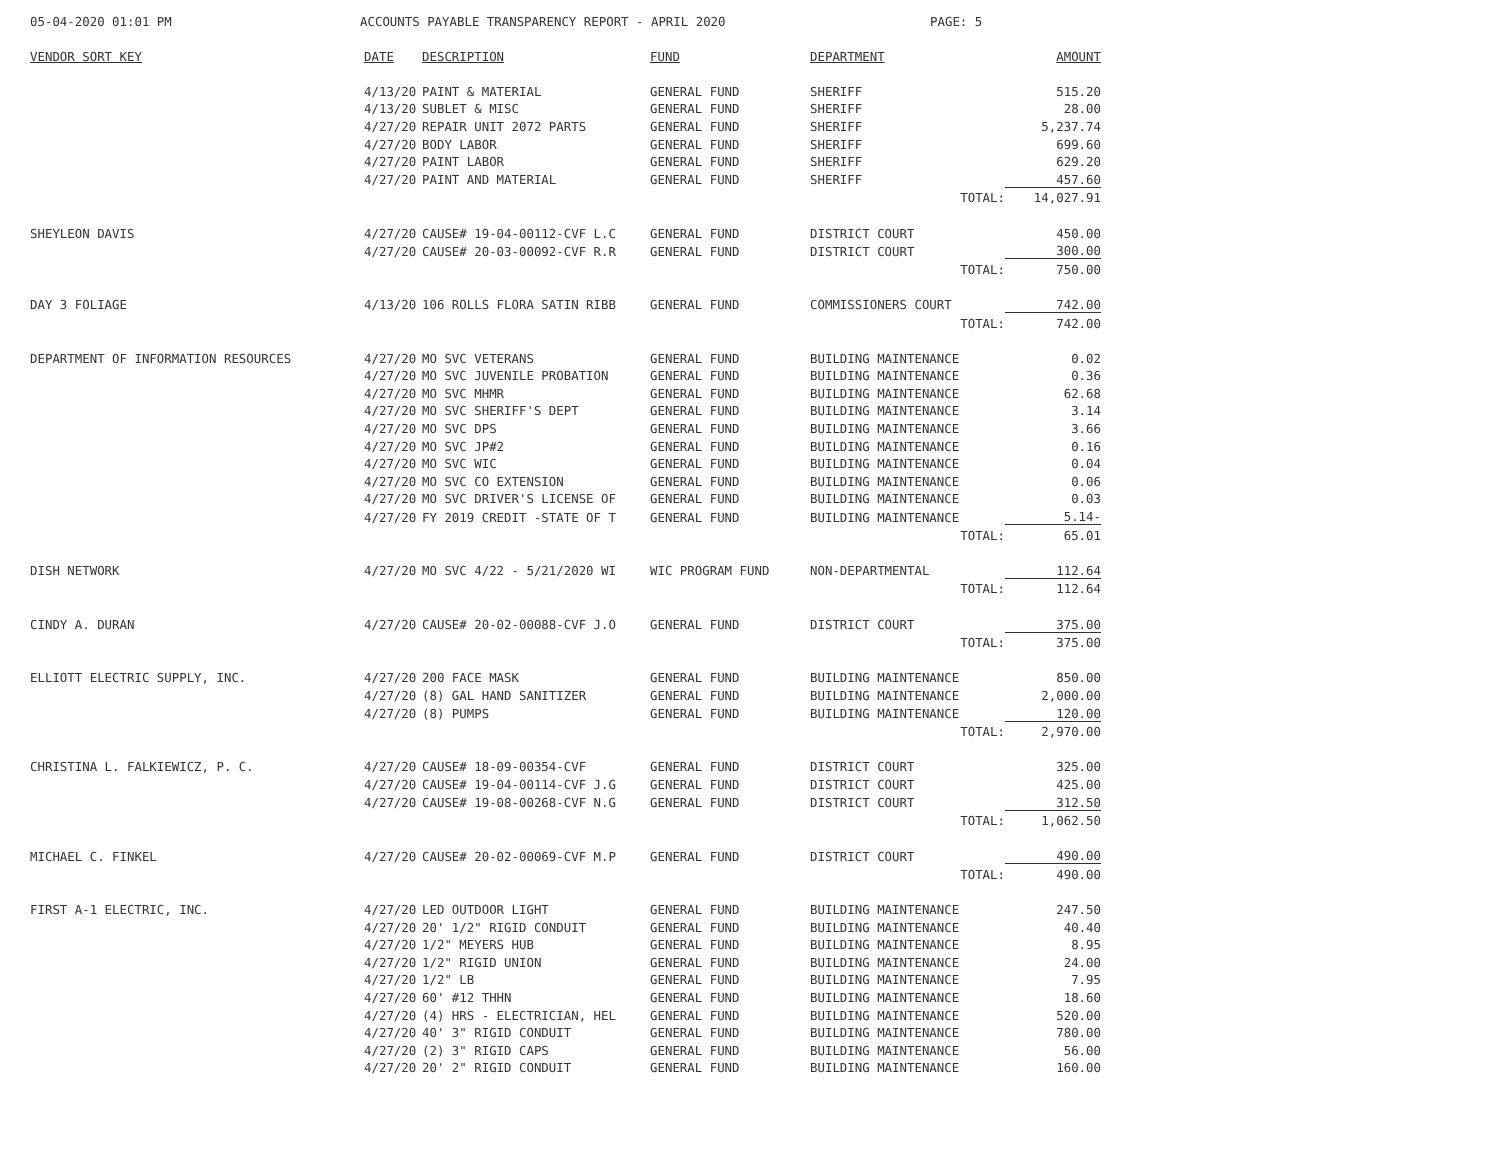05-04-2020 01:01 PM ACCOUNTS PAYABLE TRANSPARENCY REPORT - APRIL 2020 PAGE: 5
| VENDOR SORT KEY | DATE | DESCRIPTION | FUND | DEPARTMENT | AMOUNT |
| --- | --- | --- | --- | --- | --- |
| | 4/13/20 | PAINT & MATERIAL | GENERAL FUND | SHERIFF | 515.20 |
| | 4/13/20 | SUBLET & MISC | GENERAL FUND | SHERIFF | 28.00 |
| | 4/27/20 | REPAIR UNIT 2072 PARTS | GENERAL FUND | SHERIFF | 5,237.74 |
| | 4/27/20 | BODY LABOR | GENERAL FUND | SHERIFF | 699.60 |
| | 4/27/20 | PAINT LABOR | GENERAL FUND | SHERIFF | 629.20 |
| | 4/27/20 | PAINT AND MATERIAL | GENERAL FUND | SHERIFF | 457.60 |
| | | | | TOTAL: | 14,027.91 |
| SHEYLEON DAVIS | 4/27/20 | CAUSE# 19-04-00112-CVF L.C | GENERAL FUND | DISTRICT COURT | 450.00 |
| | 4/27/20 | CAUSE# 20-03-00092-CVF R.R | GENERAL FUND | DISTRICT COURT | 300.00 |
| | | | | TOTAL: | 750.00 |
| DAY 3 FOLIAGE | 4/13/20 | 106 ROLLS FLORA SATIN RIBB | GENERAL FUND | COMMISSIONERS COURT | 742.00 |
| | | | | TOTAL: | 742.00 |
| DEPARTMENT OF INFORMATION RESOURCES | 4/27/20 | MO SVC VETERANS | GENERAL FUND | BUILDING MAINTENANCE | 0.02 |
| | 4/27/20 | MO SVC JUVENILE PROBATION | GENERAL FUND | BUILDING MAINTENANCE | 0.36 |
| | 4/27/20 | MO SVC MHMR | GENERAL FUND | BUILDING MAINTENANCE | 62.68 |
| | 4/27/20 | MO SVC SHERIFF'S DEPT | GENERAL FUND | BUILDING MAINTENANCE | 3.14 |
| | 4/27/20 | MO SVC DPS | GENERAL FUND | BUILDING MAINTENANCE | 3.66 |
| | 4/27/20 | MO SVC JP#2 | GENERAL FUND | BUILDING MAINTENANCE | 0.16 |
| | 4/27/20 | MO SVC WIC | GENERAL FUND | BUILDING MAINTENANCE | 0.04 |
| | 4/27/20 | MO SVC CO EXTENSION | GENERAL FUND | BUILDING MAINTENANCE | 0.06 |
| | 4/27/20 | MO SVC DRIVER'S LICENSE OF | GENERAL FUND | BUILDING MAINTENANCE | 0.03 |
| | 4/27/20 | FY 2019 CREDIT -STATE OF T | GENERAL FUND | BUILDING MAINTENANCE | 5.14- |
| | | | | TOTAL: | 65.01 |
| DISH NETWORK | 4/27/20 | MO SVC 4/22 - 5/21/2020 WI | WIC PROGRAM FUND | NON-DEPARTMENTAL | 112.64 |
| | | | | TOTAL: | 112.64 |
| CINDY A. DURAN | 4/27/20 | CAUSE# 20-02-00088-CVF J.O | GENERAL FUND | DISTRICT COURT | 375.00 |
| | | | | TOTAL: | 375.00 |
| ELLIOTT ELECTRIC SUPPLY, INC. | 4/27/20 | 200 FACE MASK | GENERAL FUND | BUILDING MAINTENANCE | 850.00 |
| | 4/27/20 | (8) GAL HAND SANITIZER | GENERAL FUND | BUILDING MAINTENANCE | 2,000.00 |
| | 4/27/20 | (8) PUMPS | GENERAL FUND | BUILDING MAINTENANCE | 120.00 |
| | | | | TOTAL: | 2,970.00 |
| CHRISTINA L. FALKIEWICZ, P. C. | 4/27/20 | CAUSE# 18-09-00354-CVF | GENERAL FUND | DISTRICT COURT | 325.00 |
| | 4/27/20 | CAUSE# 19-04-00114-CVF J.G | GENERAL FUND | DISTRICT COURT | 425.00 |
| | 4/27/20 | CAUSE# 19-08-00268-CVF N.G | GENERAL FUND | DISTRICT COURT | 312.50 |
| | | | | TOTAL: | 1,062.50 |
| MICHAEL C. FINKEL | 4/27/20 | CAUSE# 20-02-00069-CVF M.P | GENERAL FUND | DISTRICT COURT | 490.00 |
| | | | | TOTAL: | 490.00 |
| FIRST A-1 ELECTRIC, INC. | 4/27/20 | LED OUTDOOR LIGHT | GENERAL FUND | BUILDING MAINTENANCE | 247.50 |
| | 4/27/20 | 20' 1/2" RIGID CONDUIT | GENERAL FUND | BUILDING MAINTENANCE | 40.40 |
| | 4/27/20 | 1/2" MEYERS HUB | GENERAL FUND | BUILDING MAINTENANCE | 8.95 |
| | 4/27/20 | 1/2" RIGID UNION | GENERAL FUND | BUILDING MAINTENANCE | 24.00 |
| | 4/27/20 | 1/2" LB | GENERAL FUND | BUILDING MAINTENANCE | 7.95 |
| | 4/27/20 | 60' #12 THHN | GENERAL FUND | BUILDING MAINTENANCE | 18.60 |
| | 4/27/20 | (4) HRS - ELECTRICIAN, HEL | GENERAL FUND | BUILDING MAINTENANCE | 520.00 |
| | 4/27/20 | 40' 3" RIGID CONDUIT | GENERAL FUND | BUILDING MAINTENANCE | 780.00 |
| | 4/27/20 | (2) 3" RIGID CAPS | GENERAL FUND | BUILDING MAINTENANCE | 56.00 |
| | 4/27/20 | 20' 2" RIGID CONDUIT | GENERAL FUND | BUILDING MAINTENANCE | 160.00 |